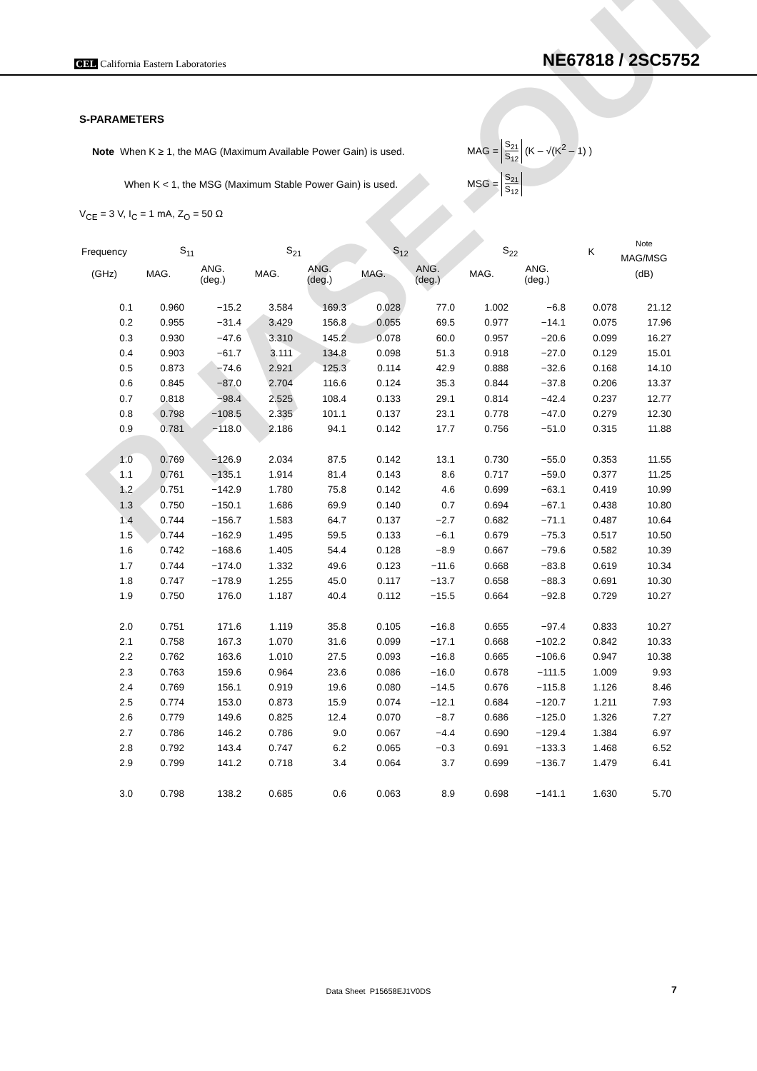CEL California Eastern Laboratories
NE67818 / 2SC5752
S-PARAMETERS
Note When K ≥ 1, the MAG (Maximum Available Power Gain) is used. MAG = S<sub>21</sub> S<sub>12</sub> (K – √(K<sup>2</sup> – 1) )
When K < 1, the MSG (Maximum Stable Power Gain) is used. MSG = S<sub>21</sub> S<sub>12</sub>
V<sub>CE</sub> = 3 V, I<sub>C</sub> = 1 mA, Z<sub>O</sub> = 50 Ω
| Frequency | S<sub>11</sub> | | S<sub>21</sub> | | S<sub>12</sub> | | S<sub>22</sub> | | K | <sup>Note</sup> MAG/MSG |
| --- | --- | --- | --- | --- | --- | --- | --- | --- | --- | --- |
| (GHz) | MAG. | ANG. (deg.) | MAG. | ANG. (deg.) | MAG. | ANG. (deg.) | MAG. | ANG. (deg.) | | (dB) |
| 0.1 | 0.960 | −15.2 | 3.584 | 169.3 | 0.028 | 77.0 | 1.002 | −6.8 | 0.078 | 21.12 |
| 0.2 | 0.955 | −31.4 | 3.429 | 156.8 | 0.055 | 69.5 | 0.977 | −14.1 | 0.075 | 17.96 |
| 0.3 | 0.930 | −47.6 | 3.310 | 145.2 | 0.078 | 60.0 | 0.957 | −20.6 | 0.099 | 16.27 |
| 0.4 | 0.903 | −61.7 | 3.111 | 134.8 | 0.098 | 51.3 | 0.918 | −27.0 | 0.129 | 15.01 |
| 0.5 | 0.873 | −74.6 | 2.921 | 125.3 | 0.114 | 42.9 | 0.888 | −32.6 | 0.168 | 14.10 |
| 0.6 | 0.845 | −87.0 | 2.704 | 116.6 | 0.124 | 35.3 | 0.844 | −37.8 | 0.206 | 13.37 |
| 0.7 | 0.818 | −98.4 | 2.525 | 108.4 | 0.133 | 29.1 | 0.814 | −42.4 | 0.237 | 12.77 |
| 0.8 | 0.798 | −108.5 | 2.335 | 101.1 | 0.137 | 23.1 | 0.778 | −47.0 | 0.279 | 12.30 |
| 0.9 | 0.781 | −118.0 | 2.186 | 94.1 | 0.142 | 17.7 | 0.756 | −51.0 | 0.315 | 11.88 |
| 1.0 | 0.769 | −126.9 | 2.034 | 87.5 | 0.142 | 13.1 | 0.730 | −55.0 | 0.353 | 11.55 |
| 1.1 | 0.761 | −135.1 | 1.914 | 81.4 | 0.143 | 8.6 | 0.717 | −59.0 | 0.377 | 11.25 |
| 1.2 | 0.751 | −142.9 | 1.780 | 75.8 | 0.142 | 4.6 | 0.699 | −63.1 | 0.419 | 10.99 |
| 1.3 | 0.750 | −150.1 | 1.686 | 69.9 | 0.140 | 0.7 | 0.694 | −67.1 | 0.438 | 10.80 |
| 1.4 | 0.744 | −156.7 | 1.583 | 64.7 | 0.137 | −2.7 | 0.682 | −71.1 | 0.487 | 10.64 |
| 1.5 | 0.744 | −162.9 | 1.495 | 59.5 | 0.133 | −6.1 | 0.679 | −75.3 | 0.517 | 10.50 |
| 1.6 | 0.742 | −168.6 | 1.405 | 54.4 | 0.128 | −8.9 | 0.667 | −79.6 | 0.582 | 10.39 |
| 1.7 | 0.744 | −174.0 | 1.332 | 49.6 | 0.123 | −11.6 | 0.668 | −83.8 | 0.619 | 10.34 |
| 1.8 | 0.747 | −178.9 | 1.255 | 45.0 | 0.117 | −13.7 | 0.658 | −88.3 | 0.691 | 10.30 |
| 1.9 | 0.750 | 176.0 | 1.187 | 40.4 | 0.112 | −15.5 | 0.664 | −92.8 | 0.729 | 10.27 |
| 2.0 | 0.751 | 171.6 | 1.119 | 35.8 | 0.105 | −16.8 | 0.655 | −97.4 | 0.833 | 10.27 |
| 2.1 | 0.758 | 167.3 | 1.070 | 31.6 | 0.099 | −17.1 | 0.668 | −102.2 | 0.842 | 10.33 |
| 2.2 | 0.762 | 163.6 | 1.010 | 27.5 | 0.093 | −16.8 | 0.665 | −106.6 | 0.947 | 10.38 |
| 2.3 | 0.763 | 159.6 | 0.964 | 23.6 | 0.086 | −16.0 | 0.678 | −111.5 | 1.009 | 9.93 |
| 2.4 | 0.769 | 156.1 | 0.919 | 19.6 | 0.080 | −14.5 | 0.676 | −115.8 | 1.126 | 8.46 |
| 2.5 | 0.774 | 153.0 | 0.873 | 15.9 | 0.074 | −12.1 | 0.684 | −120.7 | 1.211 | 7.93 |
| 2.6 | 0.779 | 149.6 | 0.825 | 12.4 | 0.070 | −8.7 | 0.686 | −125.0 | 1.326 | 7.27 |
| 2.7 | 0.786 | 146.2 | 0.786 | 9.0 | 0.067 | −4.4 | 0.690 | −129.4 | 1.384 | 6.97 |
| 2.8 | 0.792 | 143.4 | 0.747 | 6.2 | 0.065 | −0.3 | 0.691 | −133.3 | 1.468 | 6.52 |
| 2.9 | 0.799 | 141.2 | 0.718 | 3.4 | 0.064 | 3.7 | 0.699 | −136.7 | 1.479 | 6.41 |
| 3.0 | 0.798 | 138.2 | 0.685 | 0.6 | 0.063 | 8.9 | 0.698 | −141.1 | 1.630 | 5.70 |
PHASE-OUT
Data Sheet P15658EJ1V0DS 7